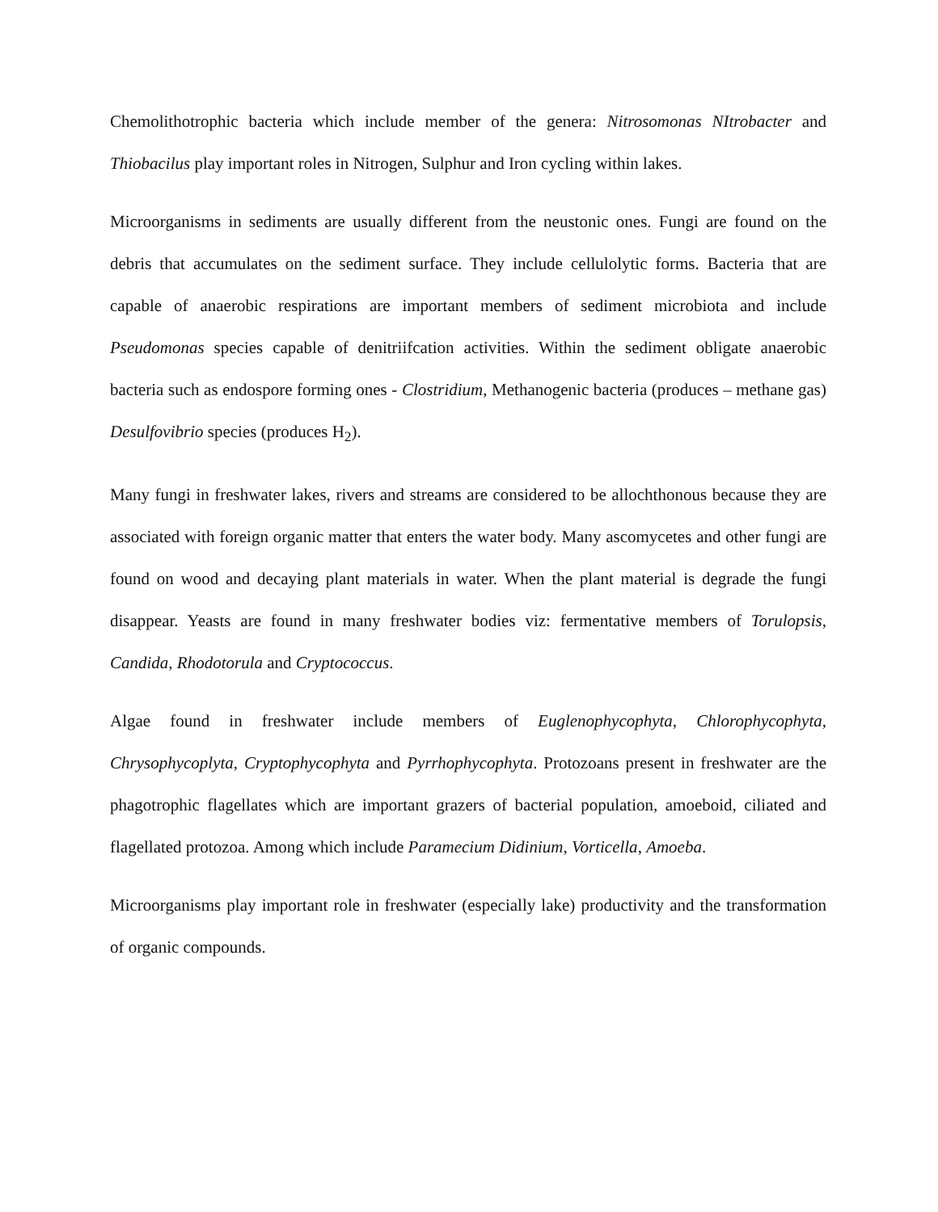Chemolithotrophic bacteria which include member of the genera: Nitrosomonas NItrobacter and Thiobacilus play important roles in Nitrogen, Sulphur and Iron cycling within lakes.
Microorganisms in sediments are usually different from the neustonic ones. Fungi are found on the debris that accumulates on the sediment surface. They include cellulolytic forms. Bacteria that are capable of anaerobic respirations are important members of sediment microbiota and include Pseudomonas species capable of denitriifcation activities. Within the sediment obligate anaerobic bacteria such as endospore forming ones - Clostridium, Methanogenic bacteria (produces – methane gas) Desulfovibrio species (produces H<sub>2</sub>).
Many fungi in freshwater lakes, rivers and streams are considered to be allochthonous because they are associated with foreign organic matter that enters the water body. Many ascomycetes and other fungi are found on wood and decaying plant materials in water. When the plant material is degrade the fungi disappear. Yeasts are found in many freshwater bodies viz: fermentative members of Torulopsis, Candida, Rhodotorula and Cryptococcus.
Algae found in freshwater include members of Euglenophycophyta, Chlorophycophyta, Chrysophycoplyta, Cryptophycophyta and Pyrrhophycophyta. Protozoans present in freshwater are the phagotrophic flagellates which are important grazers of bacterial population, amoeboid, ciliated and flagellated protozoa. Among which include Paramecium Didinium, Vorticella, Amoeba.
Microorganisms play important role in freshwater (especially lake) productivity and the transformation of organic compounds.